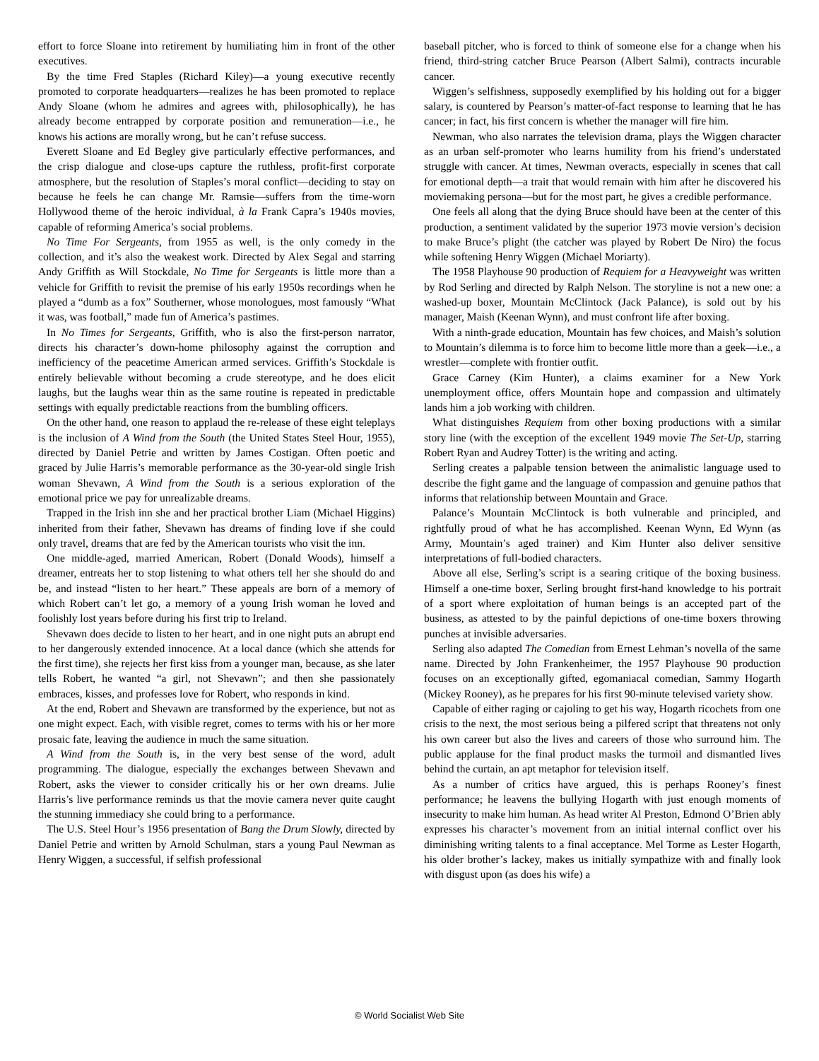effort to force Sloane into retirement by humiliating him in front of the other executives.
By the time Fred Staples (Richard Kiley)—a young executive recently promoted to corporate headquarters—realizes he has been promoted to replace Andy Sloane (whom he admires and agrees with, philosophically), he has already become entrapped by corporate position and remuneration—i.e., he knows his actions are morally wrong, but he can’t refuse success.
Everett Sloane and Ed Begley give particularly effective performances, and the crisp dialogue and close-ups capture the ruthless, profit-first corporate atmosphere, but the resolution of Staples’s moral conflict—deciding to stay on because he feels he can change Mr. Ramsie—suffers from the time-worn Hollywood theme of the heroic individual, à la Frank Capra’s 1940s movies, capable of reforming America’s social problems.
No Time For Sergeants, from 1955 as well, is the only comedy in the collection, and it’s also the weakest work. Directed by Alex Segal and starring Andy Griffith as Will Stockdale, No Time for Sergeants is little more than a vehicle for Griffith to revisit the premise of his early 1950s recordings when he played a “dumb as a fox” Southerner, whose monologues, most famously “What it was, was football,” made fun of America’s pastimes.
In No Times for Sergeants, Griffith, who is also the first-person narrator, directs his character’s down-home philosophy against the corruption and inefficiency of the peacetime American armed services. Griffith’s Stockdale is entirely believable without becoming a crude stereotype, and he does elicit laughs, but the laughs wear thin as the same routine is repeated in predictable settings with equally predictable reactions from the bumbling officers.
On the other hand, one reason to applaud the re-release of these eight teleplays is the inclusion of A Wind from the South (the United States Steel Hour, 1955), directed by Daniel Petrie and written by James Costigan. Often poetic and graced by Julie Harris’s memorable performance as the 30-year-old single Irish woman Shevawn, A Wind from the South is a serious exploration of the emotional price we pay for unrealizable dreams.
Trapped in the Irish inn she and her practical brother Liam (Michael Higgins) inherited from their father, Shevawn has dreams of finding love if she could only travel, dreams that are fed by the American tourists who visit the inn.
One middle-aged, married American, Robert (Donald Woods), himself a dreamer, entreats her to stop listening to what others tell her she should do and be, and instead “listen to her heart.” These appeals are born of a memory of which Robert can’t let go, a memory of a young Irish woman he loved and foolishly lost years before during his first trip to Ireland.
Shevawn does decide to listen to her heart, and in one night puts an abrupt end to her dangerously extended innocence. At a local dance (which she attends for the first time), she rejects her first kiss from a younger man, because, as she later tells Robert, he wanted “a girl, not Shevawn”; and then she passionately embraces, kisses, and professes love for Robert, who responds in kind.
At the end, Robert and Shevawn are transformed by the experience, but not as one might expect. Each, with visible regret, comes to terms with his or her more prosaic fate, leaving the audience in much the same situation.
A Wind from the South is, in the very best sense of the word, adult programming. The dialogue, especially the exchanges between Shevawn and Robert, asks the viewer to consider critically his or her own dreams. Julie Harris’s live performance reminds us that the movie camera never quite caught the stunning immediacy she could bring to a performance.
The U.S. Steel Hour’s 1956 presentation of Bang the Drum Slowly, directed by Daniel Petrie and written by Arnold Schulman, stars a young Paul Newman as Henry Wiggen, a successful, if selfish professional
baseball pitcher, who is forced to think of someone else for a change when his friend, third-string catcher Bruce Pearson (Albert Salmi), contracts incurable cancer.
Wiggen’s selfishness, supposedly exemplified by his holding out for a bigger salary, is countered by Pearson’s matter-of-fact response to learning that he has cancer; in fact, his first concern is whether the manager will fire him.
Newman, who also narrates the television drama, plays the Wiggen character as an urban self-promoter who learns humility from his friend’s understated struggle with cancer. At times, Newman overacts, especially in scenes that call for emotional depth—a trait that would remain with him after he discovered his moviemaking persona—but for the most part, he gives a credible performance.
One feels all along that the dying Bruce should have been at the center of this production, a sentiment validated by the superior 1973 movie version’s decision to make Bruce’s plight (the catcher was played by Robert De Niro) the focus while softening Henry Wiggen (Michael Moriarty).
The 1958 Playhouse 90 production of Requiem for a Heavyweight was written by Rod Serling and directed by Ralph Nelson. The storyline is not a new one: a washed-up boxer, Mountain McClintock (Jack Palance), is sold out by his manager, Maish (Keenan Wynn), and must confront life after boxing.
With a ninth-grade education, Mountain has few choices, and Maish’s solution to Mountain’s dilemma is to force him to become little more than a geek—i.e., a wrestler—complete with frontier outfit.
Grace Carney (Kim Hunter), a claims examiner for a New York unemployment office, offers Mountain hope and compassion and ultimately lands him a job working with children.
What distinguishes Requiem from other boxing productions with a similar story line (with the exception of the excellent 1949 movie The Set-Up, starring Robert Ryan and Audrey Totter) is the writing and acting.
Serling creates a palpable tension between the animalistic language used to describe the fight game and the language of compassion and genuine pathos that informs that relationship between Mountain and Grace.
Palance’s Mountain McClintock is both vulnerable and principled, and rightfully proud of what he has accomplished. Keenan Wynn, Ed Wynn (as Army, Mountain’s aged trainer) and Kim Hunter also deliver sensitive interpretations of full-bodied characters.
Above all else, Serling’s script is a searing critique of the boxing business. Himself a one-time boxer, Serling brought first-hand knowledge to his portrait of a sport where exploitation of human beings is an accepted part of the business, as attested to by the painful depictions of one-time boxers throwing punches at invisible adversaries.
Serling also adapted The Comedian from Ernest Lehman’s novella of the same name. Directed by John Frankenheimer, the 1957 Playhouse 90 production focuses on an exceptionally gifted, egomaniacal comedian, Sammy Hogarth (Mickey Rooney), as he prepares for his first 90-minute televised variety show.
Capable of either raging or cajoling to get his way, Hogarth ricochets from one crisis to the next, the most serious being a pilfered script that threatens not only his own career but also the lives and careers of those who surround him. The public applause for the final product masks the turmoil and dismantled lives behind the curtain, an apt metaphor for television itself.
As a number of critics have argued, this is perhaps Rooney’s finest performance; he leavens the bullying Hogarth with just enough moments of insecurity to make him human. As head writer Al Preston, Edmond O’Brien ably expresses his character’s movement from an initial internal conflict over his diminishing writing talents to a final acceptance. Mel Torme as Lester Hogarth, his older brother’s lackey, makes us initially sympathize with and finally look with disgust upon (as does his wife) a
© World Socialist Web Site